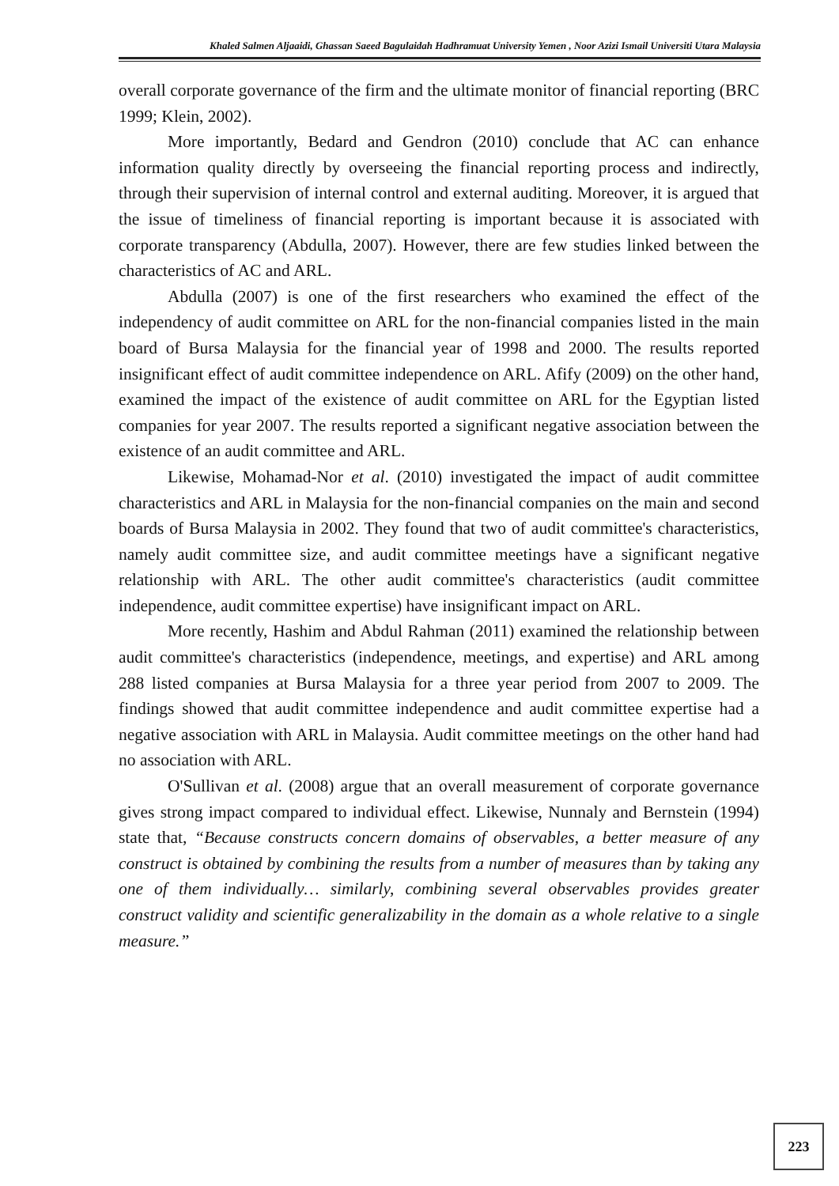Khaled Salmen Aljaaidi, Ghassan Saeed Bagulaidah Hadhramuat University Yemen , Noor Azizi Ismail Universiti Utara Malaysia
overall corporate governance of the firm and the ultimate monitor of financial reporting (BRC 1999; Klein, 2002).
More importantly, Bedard and Gendron (2010) conclude that AC can enhance information quality directly by overseeing the financial reporting process and indirectly, through their supervision of internal control and external auditing. Moreover, it is argued that the issue of timeliness of financial reporting is important because it is associated with corporate transparency (Abdulla, 2007). However, there are few studies linked between the characteristics of AC and ARL.
Abdulla (2007) is one of the first researchers who examined the effect of the independency of audit committee on ARL for the non-financial companies listed in the main board of Bursa Malaysia for the financial year of 1998 and 2000. The results reported insignificant effect of audit committee independence on ARL. Afify (2009) on the other hand, examined the impact of the existence of audit committee on ARL for the Egyptian listed companies for year 2007. The results reported a significant negative association between the existence of an audit committee and ARL.
Likewise, Mohamad-Nor et al. (2010) investigated the impact of audit committee characteristics and ARL in Malaysia for the non-financial companies on the main and second boards of Bursa Malaysia in 2002. They found that two of audit committee's characteristics, namely audit committee size, and audit committee meetings have a significant negative relationship with ARL. The other audit committee's characteristics (audit committee independence, audit committee expertise) have insignificant impact on ARL.
More recently, Hashim and Abdul Rahman (2011) examined the relationship between audit committee's characteristics (independence, meetings, and expertise) and ARL among 288 listed companies at Bursa Malaysia for a three year period from 2007 to 2009. The findings showed that audit committee independence and audit committee expertise had a negative association with ARL in Malaysia. Audit committee meetings on the other hand had no association with ARL.
O'Sullivan et al. (2008) argue that an overall measurement of corporate governance gives strong impact compared to individual effect. Likewise, Nunnaly and Bernstein (1994) state that, “Because constructs concern domains of observables, a better measure of any construct is obtained by combining the results from a number of measures than by taking any one of them individually… similarly, combining several observables provides greater construct validity and scientific generalizability in the domain as a whole relative to a single measure.”
223